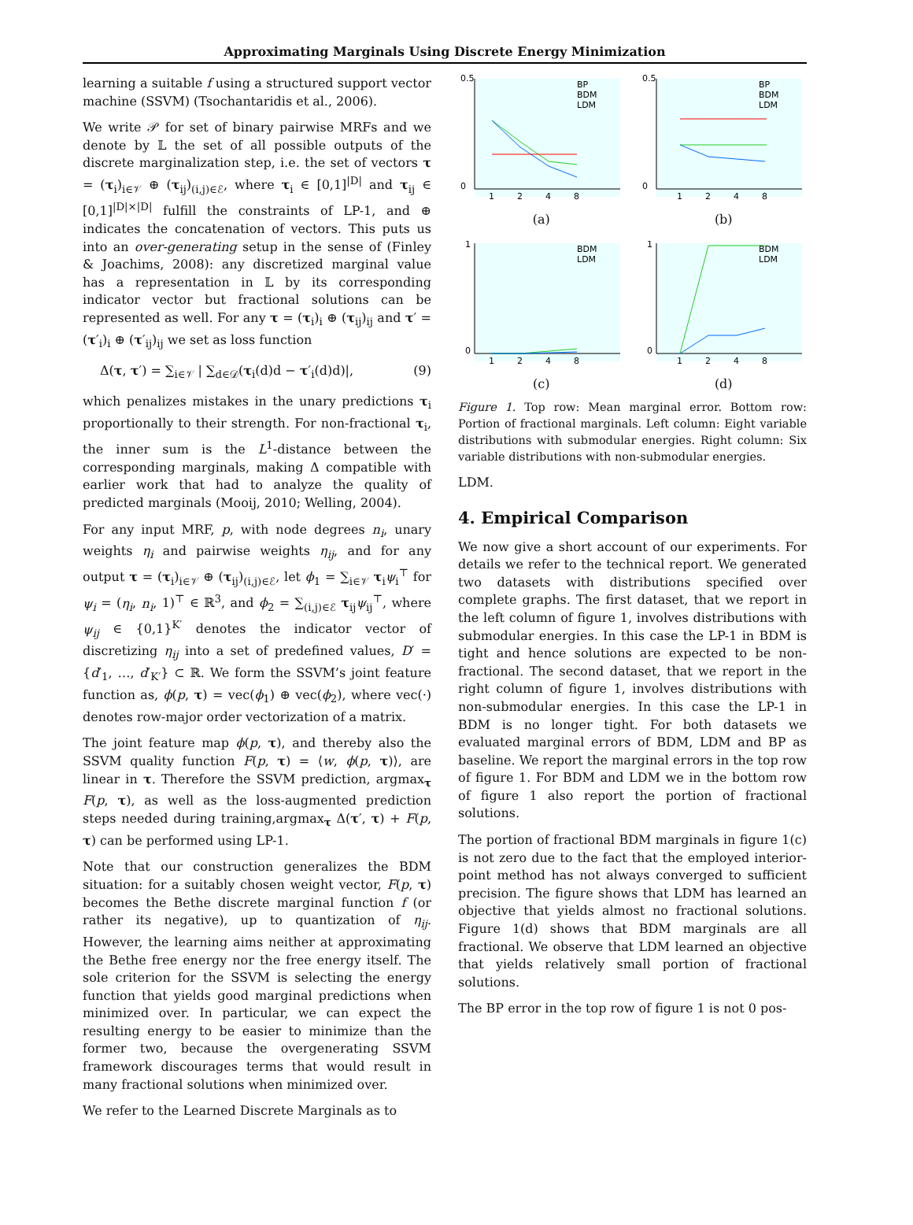Approximating Marginals Using Discrete Energy Minimization
learning a suitable f using a structured support vector machine (SSVM) (Tsochantaridis et al., 2006).
We write 𝒫 for set of binary pairwise MRFs and we denote by 𝕃 the set of all possible outputs of the discrete marginalization step, i.e. the set of vectors τ = (τ<sub>i</sub>)<sub>i∈𝒱</sub> ⊕ (τ<sub>ij</sub>)<sub>(i,j)∈ℰ</sub>, where τ<sub>i</sub> ∈ [0,1]<sup>|D|</sup> and τ<sub>ij</sub> ∈ [0,1]<sup>|D|×|D|</sup> fulfill the constraints of LP-1, and ⊕ indicates the concatenation of vectors. This puts us into an over-generating setup in the sense of (Finley & Joachims, 2008): any discretized marginal value has a representation in 𝕃 by its corresponding indicator vector but fractional solutions can be represented as well. For any τ = (τ<sub>i</sub>)<sub>i</sub> ⊕ (τ<sub>ij</sub>)<sub>ij</sub> and τ′ = (τ′<sub>i</sub>)<sub>i</sub> ⊕ (τ′<sub>ij</sub>)<sub>ij</sub> we set as loss function
Δ(τ, τ′) = ∑<sub>i∈𝒱</sub> | ∑<sub>d∈𝒟</sub>(τ<sub>i</sub>(d)d − τ′<sub>i</sub>(d)d)|, (9)
which penalizes mistakes in the unary predictions τ<sub>i</sub> proportionally to their strength. For non-fractional τ<sub>i</sub>, the inner sum is the L<sup>1</sup>-distance between the corresponding marginals, making Δ compatible with earlier work that had to analyze the quality of predicted marginals (Mooij, 2010; Welling, 2004).
For any input MRF, p, with node degrees n<sub>i</sub>, unary weights η<sub>i</sub> and pairwise weights η<sub>ij</sub>, and for any output τ = (τ<sub>i</sub>)<sub>i∈𝒱</sub> ⊕ (τ<sub>ij</sub>)<sub>(i,j)∈ℰ</sub>, let ϕ<sub>1</sub> = ∑<sub>i∈𝒱</sub> τ<sub>i</sub>ψ<sub>i</sub><sup>⊤</sup> for ψ<sub>i</sub> = (η<sub>i</sub>, n<sub>i</sub>, 1)<sup>⊤</sup> ∈ ℝ<sup>3</sup>, and ϕ<sub>2</sub> = ∑<sub>(i,j)∈ℰ</sub> τ<sub>ij</sub>ψ<sub>ij</sub><sup>⊤</sup>, where ψ<sub>ij</sub> ∈ {0,1}<sup>K′</sup> denotes the indicator vector of discretizing η<sub>ij</sub> into a set of predefined values, D′ = {d′<sub>1</sub>, …, d′<sub>K′</sub>} ⊂ ℝ. We form the SSVM’s joint feature function as, ϕ(p, τ) = vec(ϕ<sub>1</sub>) ⊕ vec(ϕ<sub>2</sub>), where vec(·) denotes row-major order vectorization of a matrix.
The joint feature map ϕ(p, τ), and thereby also the SSVM quality function F(p, τ) = ⟨w, ϕ(p, τ)⟩, are linear in τ. Therefore the SSVM prediction, argmax<sub>τ</sub> F(p, τ), as well as the loss-augmented prediction steps needed during training,argmax<sub>τ</sub> Δ(τ′, τ) + F(p, τ) can be performed using LP-1.
Note that our construction generalizes the BDM situation: for a suitably chosen weight vector, F(p, τ) becomes the Bethe discrete marginal function f (or rather its negative), up to quantization of η<sub>ij</sub>. However, the learning aims neither at approximating the Bethe free energy nor the free energy itself. The sole criterion for the SSVM is selecting the energy function that yields good marginal predictions when minimized over. In particular, we can expect the resulting energy to be easier to minimize than the former two, because the overgenerating SSVM framework discourages terms that would result in many fractional solutions when minimized over.
We refer to the Learned Discrete Marginals as to
0.5
0
1
2
4
8
BP
BDM
LDM
(a)
0.5
0
1
2
4
8
BP
BDM
LDM
(b)
1
0
1
2
4
8
BDM
LDM
(c)
1
0
1
2
4
8
BDM
LDM
(d)
Figure 1. Top row: Mean marginal error. Bottom row: Portion of fractional marginals. Left column: Eight variable distributions with submodular energies. Right column: Six variable distributions with non-submodular energies.
LDM.
4. Empirical Comparison
We now give a short account of our experiments. For details we refer to the technical report. We generated two datasets with distributions specified over complete graphs. The first dataset, that we report in the left column of figure 1, involves distributions with submodular energies. In this case the LP-1 in BDM is tight and hence solutions are expected to be non-fractional. The second dataset, that we report in the right column of figure 1, involves distributions with non-submodular energies. In this case the LP-1 in BDM is no longer tight. For both datasets we evaluated marginal errors of BDM, LDM and BP as baseline. We report the marginal errors in the top row of figure 1. For BDM and LDM we in the bottom row of figure 1 also report the portion of fractional solutions.
The portion of fractional BDM marginals in figure 1(c) is not zero due to the fact that the employed interior-point method has not always converged to sufficient precision. The figure shows that LDM has learned an objective that yields almost no fractional solutions. Figure 1(d) shows that BDM marginals are all fractional. We observe that LDM learned an objective that yields relatively small portion of fractional solutions.
The BP error in the top row of figure 1 is not 0 pos-